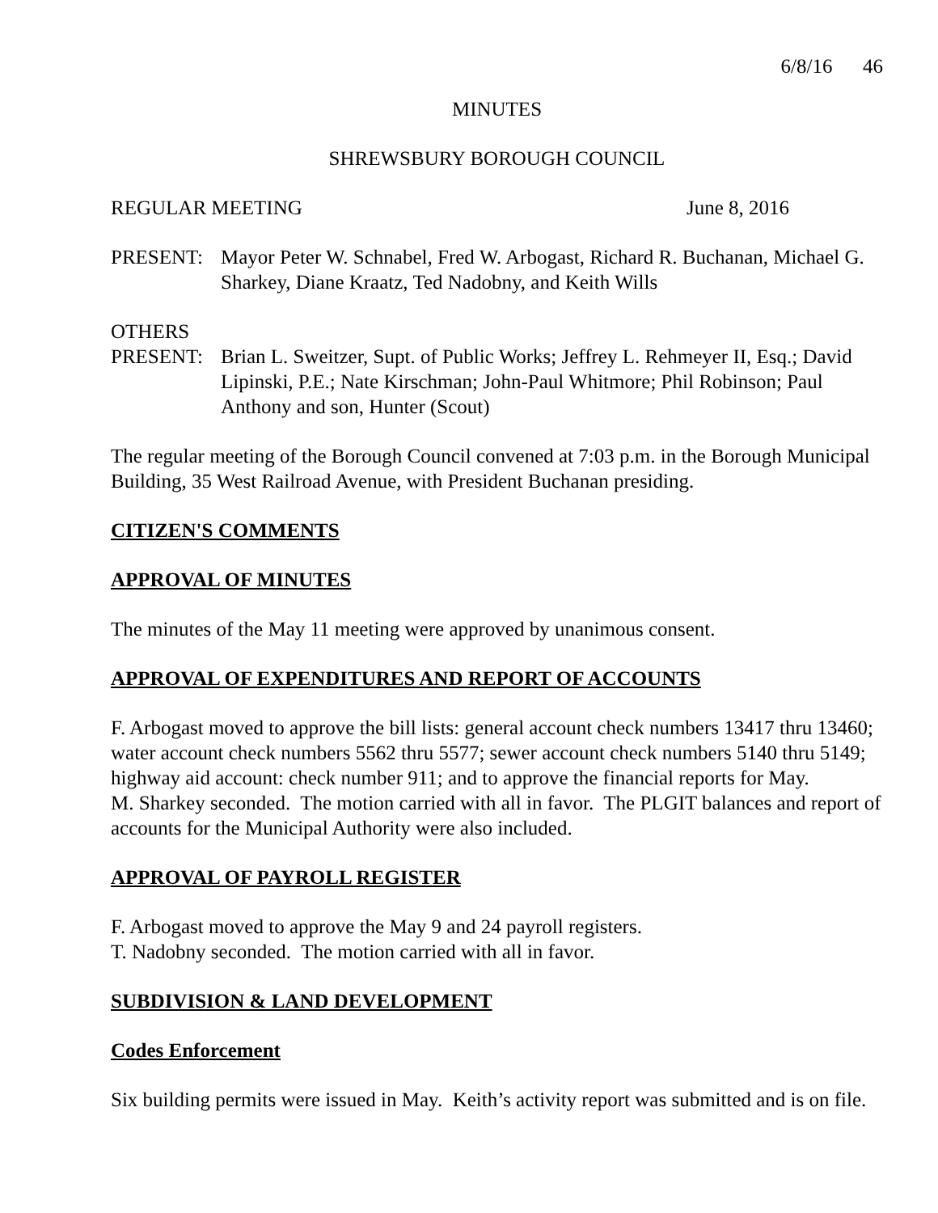6/8/16 46
MINUTES
SHREWSBURY BOROUGH COUNCIL
REGULAR MEETING June 8, 2016
PRESENT: Mayor Peter W. Schnabel, Fred W. Arbogast, Richard R. Buchanan, Michael G. Sharkey, Diane Kraatz, Ted Nadobny, and Keith Wills
OTHERS
PRESENT: Brian L. Sweitzer, Supt. of Public Works; Jeffrey L. Rehmeyer II, Esq.; David Lipinski, P.E.; Nate Kirschman; John-Paul Whitmore; Phil Robinson; Paul Anthony and son, Hunter (Scout)
The regular meeting of the Borough Council convened at 7:03 p.m. in the Borough Municipal Building, 35 West Railroad Avenue, with President Buchanan presiding.
CITIZEN'S COMMENTS
APPROVAL OF MINUTES
The minutes of the May 11 meeting were approved by unanimous consent.
APPROVAL OF EXPENDITURES AND REPORT OF ACCOUNTS
F. Arbogast moved to approve the bill lists: general account check numbers 13417 thru 13460; water account check numbers 5562 thru 5577; sewer account check numbers 5140 thru 5149; highway aid account: check number 911; and to approve the financial reports for May.
M. Sharkey seconded. The motion carried with all in favor. The PLGIT balances and report of accounts for the Municipal Authority were also included.
APPROVAL OF PAYROLL REGISTER
F. Arbogast moved to approve the May 9 and 24 payroll registers.
T. Nadobny seconded. The motion carried with all in favor.
SUBDIVISION & LAND DEVELOPMENT
Codes Enforcement
Six building permits were issued in May. Keith’s activity report was submitted and is on file.